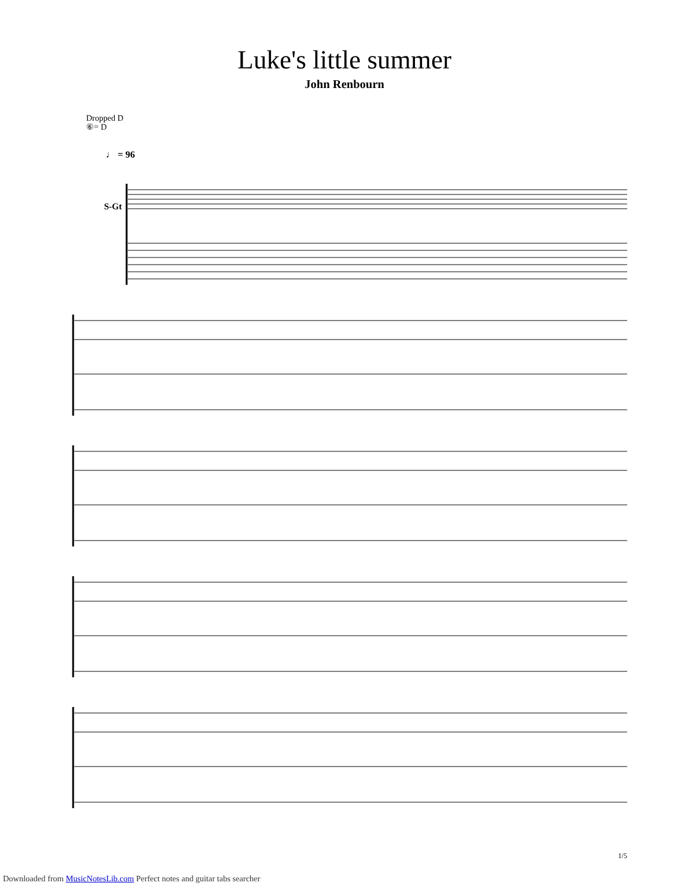Luke's little summer
John Renbourn
Dropped D
⑥= D
♩ = 96
S-Gt
1/5
Downloaded from MusicNotesLib.com Perfect notes and guitar tabs searcher